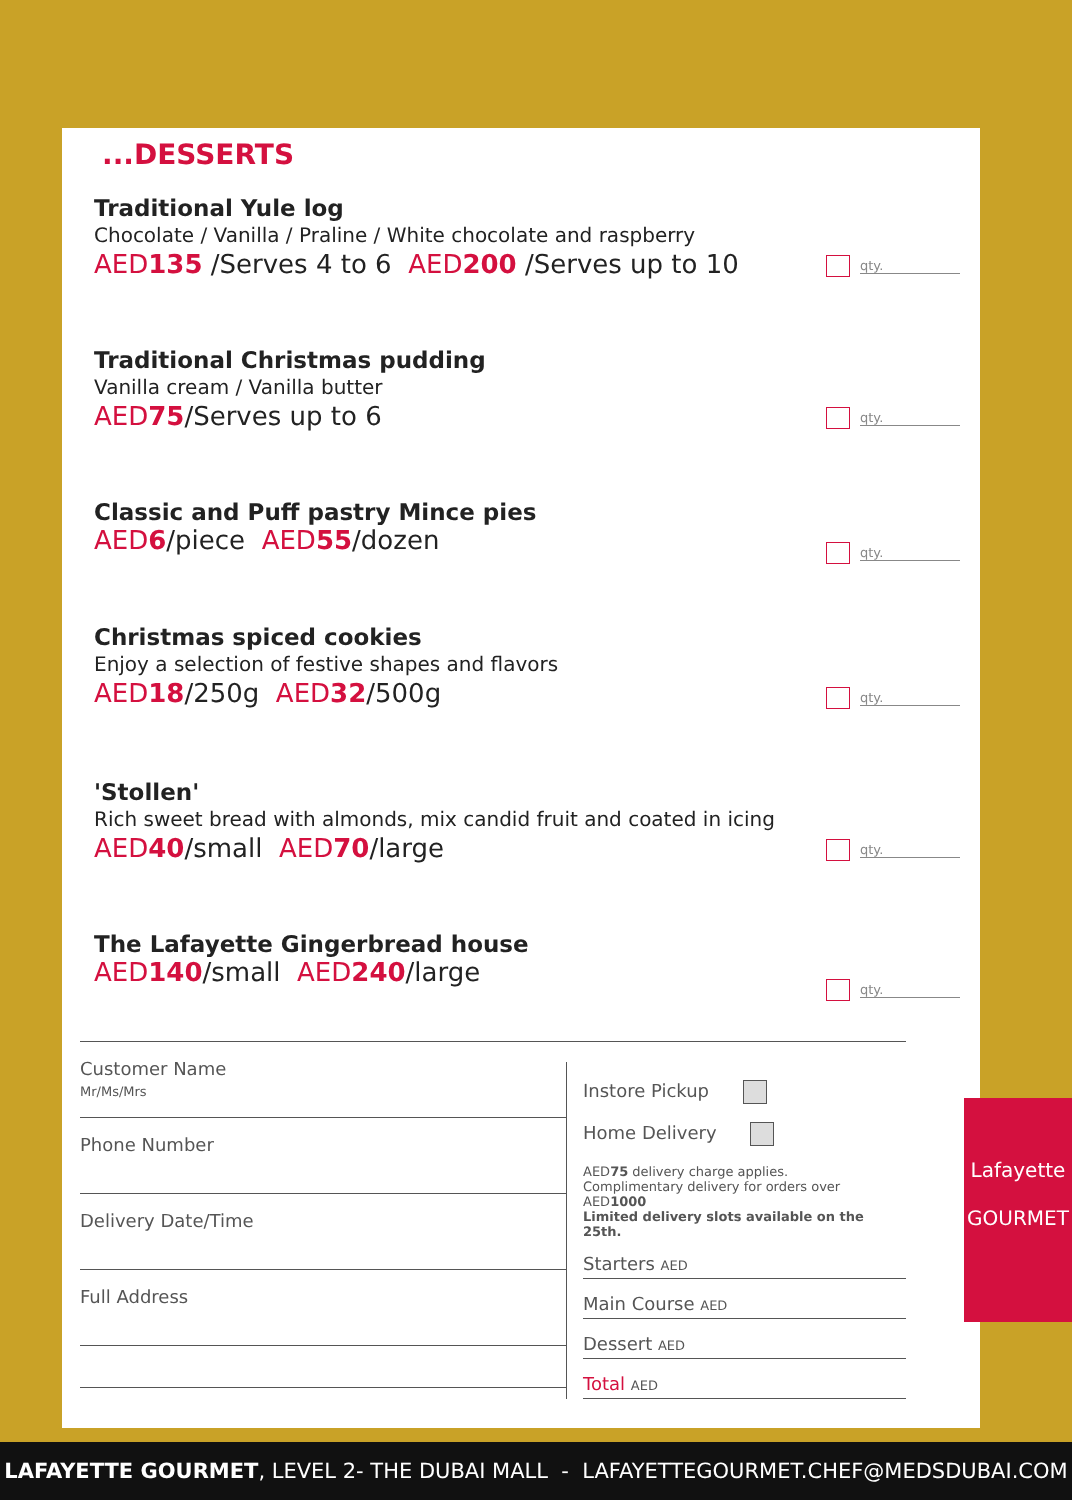...DESSERTS
Traditional Yule log
Chocolate / Vanilla / Praline / White chocolate and raspberry
AED135 /Serves 4 to 6 AED200 /Serves up to 10
qty.
Traditional Christmas pudding
Vanilla cream / Vanilla butter
AED75/Serves up to 6
qty.
Classic and Puff pastry Mince pies
AED6/piece AED55/dozen
qty.
Christmas spiced cookies
Enjoy a selection of festive shapes and flavors
AED18/250g AED32/500g
qty.
'Stollen'
Rich sweet bread with almonds, mix candid fruit and coated in icing
AED40/small AED70/large
qty.
The Lafayette Gingerbread house
AED140/small AED240/large
qty.
Customer Name
Mr/Ms/Mrs
Phone Number
Delivery Date/Time
Full Address
Instore Pickup
Home Delivery
AED75 delivery charge applies.
Complimentary delivery for orders over AED1000
Limited delivery slots available on the 25th.
Starters AED
Main Course AED
Dessert AED
Total AED
Lafayette
GOURMET
LAFAYETTE GOURMET, LEVEL 2- THE DUBAI MALL - LAFAYETTEGOURMET.CHEF@MEDSDUBAI.COM